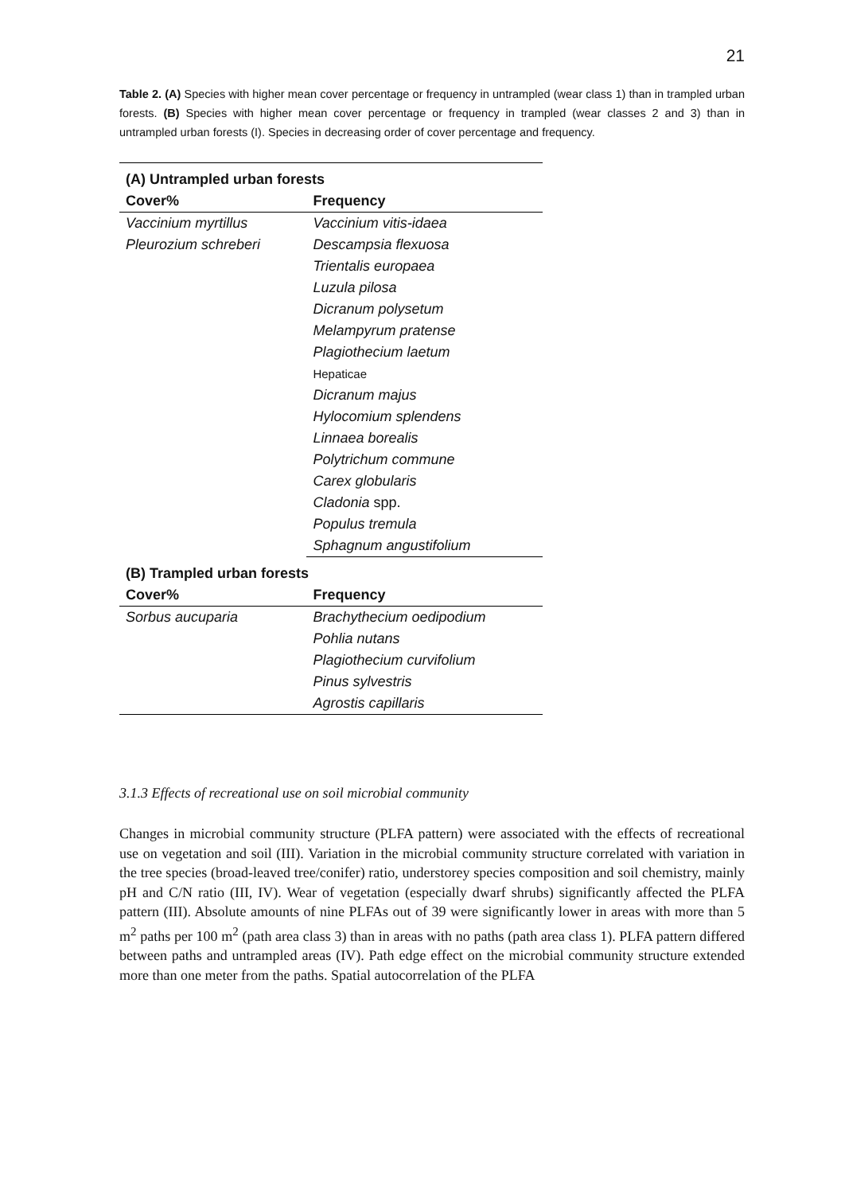21
Table 2. (A) Species with higher mean cover percentage or frequency in untrampled (wear class 1) than in trampled urban forests. (B) Species with higher mean cover percentage or frequency in trampled (wear classes 2 and 3) than in untrampled urban forests (I). Species in decreasing order of cover percentage and frequency.
| (A) Untrampled urban forests | |
| --- | --- |
| Cover% | Frequency |
| Vaccinium myrtillus | Vaccinium vitis-idaea |
| Pleurozium schreberi | Descampsia flexuosa |
| | Trientalis europaea |
| | Luzula pilosa |
| | Dicranum polysetum |
| | Melampyrum pratense |
| | Plagiothecium laetum |
| | Hepaticae |
| | Dicranum majus |
| | Hylocomium splendens |
| | Linnaea borealis |
| | Polytrichum commune |
| | Carex globularis |
| | Cladonia spp. |
| | Populus tremula |
| | Sphagnum angustifolium |
| (B) Trampled urban forests | |
| Cover% | Frequency |
| Sorbus aucuparia | Brachythecium oedipodium |
| | Pohlia nutans |
| | Plagiothecium curvifolium |
| | Pinus sylvestris |
| | Agrostis capillaris |
3.1.3 Effects of recreational use on soil microbial community
Changes in microbial community structure (PLFA pattern) were associated with the effects of recreational use on vegetation and soil (III). Variation in the microbial community structure correlated with variation in the tree species (broad-leaved tree/conifer) ratio, understorey species composition and soil chemistry, mainly pH and C/N ratio (III, IV). Wear of vegetation (especially dwarf shrubs) significantly affected the PLFA pattern (III). Absolute amounts of nine PLFAs out of 39 were significantly lower in areas with more than 5 m<sup>2</sup> paths per 100 m<sup>2</sup> (path area class 3) than in areas with no paths (path area class 1). PLFA pattern differed between paths and untrampled areas (IV). Path edge effect on the microbial community structure extended more than one meter from the paths. Spatial autocorrelation of the PLFA